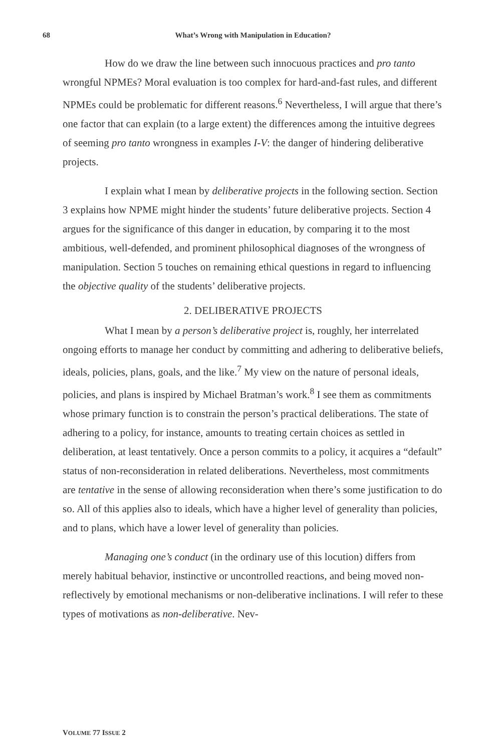68 What’s Wrong with Manipulation in Education?
How do we draw the line between such innocuous practices and pro tanto wrongful NPMEs? Moral evaluation is too complex for hard-and-fast rules, and different NPMEs could be problematic for different reasons.<sup>6</sup> Nevertheless, I will argue that there’s one factor that can explain (to a large extent) the differences among the intuitive degrees of seeming pro tanto wrongness in examples I-V: the danger of hindering deliberative projects.
I explain what I mean by deliberative projects in the following section. Section 3 explains how NPME might hinder the students’ future deliberative projects. Section 4 argues for the significance of this danger in education, by comparing it to the most ambitious, well-defended, and prominent philosophical diagnoses of the wrongness of manipulation. Section 5 touches on remaining ethical questions in regard to influencing the objective quality of the students’ deliberative projects.
2. DELIBERATIVE PROJECTS
What I mean by a person’s deliberative project is, roughly, her interrelated ongoing efforts to manage her conduct by committing and adhering to deliberative beliefs, ideals, policies, plans, goals, and the like.<sup>7</sup> My view on the nature of personal ideals, policies, and plans is inspired by Michael Bratman’s work.<sup>8</sup> I see them as commitments whose primary function is to constrain the person’s practical deliberations. The state of adhering to a policy, for instance, amounts to treating certain choices as settled in deliberation, at least tentatively. Once a person commits to a policy, it acquires a “default” status of non-reconsideration in related deliberations. Nevertheless, most commitments are tentative in the sense of allowing reconsideration when there’s some justification to do so. All of this applies also to ideals, which have a higher level of generality than policies, and to plans, which have a lower level of generality than policies.
Managing one’s conduct (in the ordinary use of this locution) differs from merely habitual behavior, instinctive or uncontrolled reactions, and being moved non-reflectively by emotional mechanisms or non-deliberative inclinations. I will refer to these types of motivations as non-deliberative. Nev-
VOLUME 77 ISSUE 2